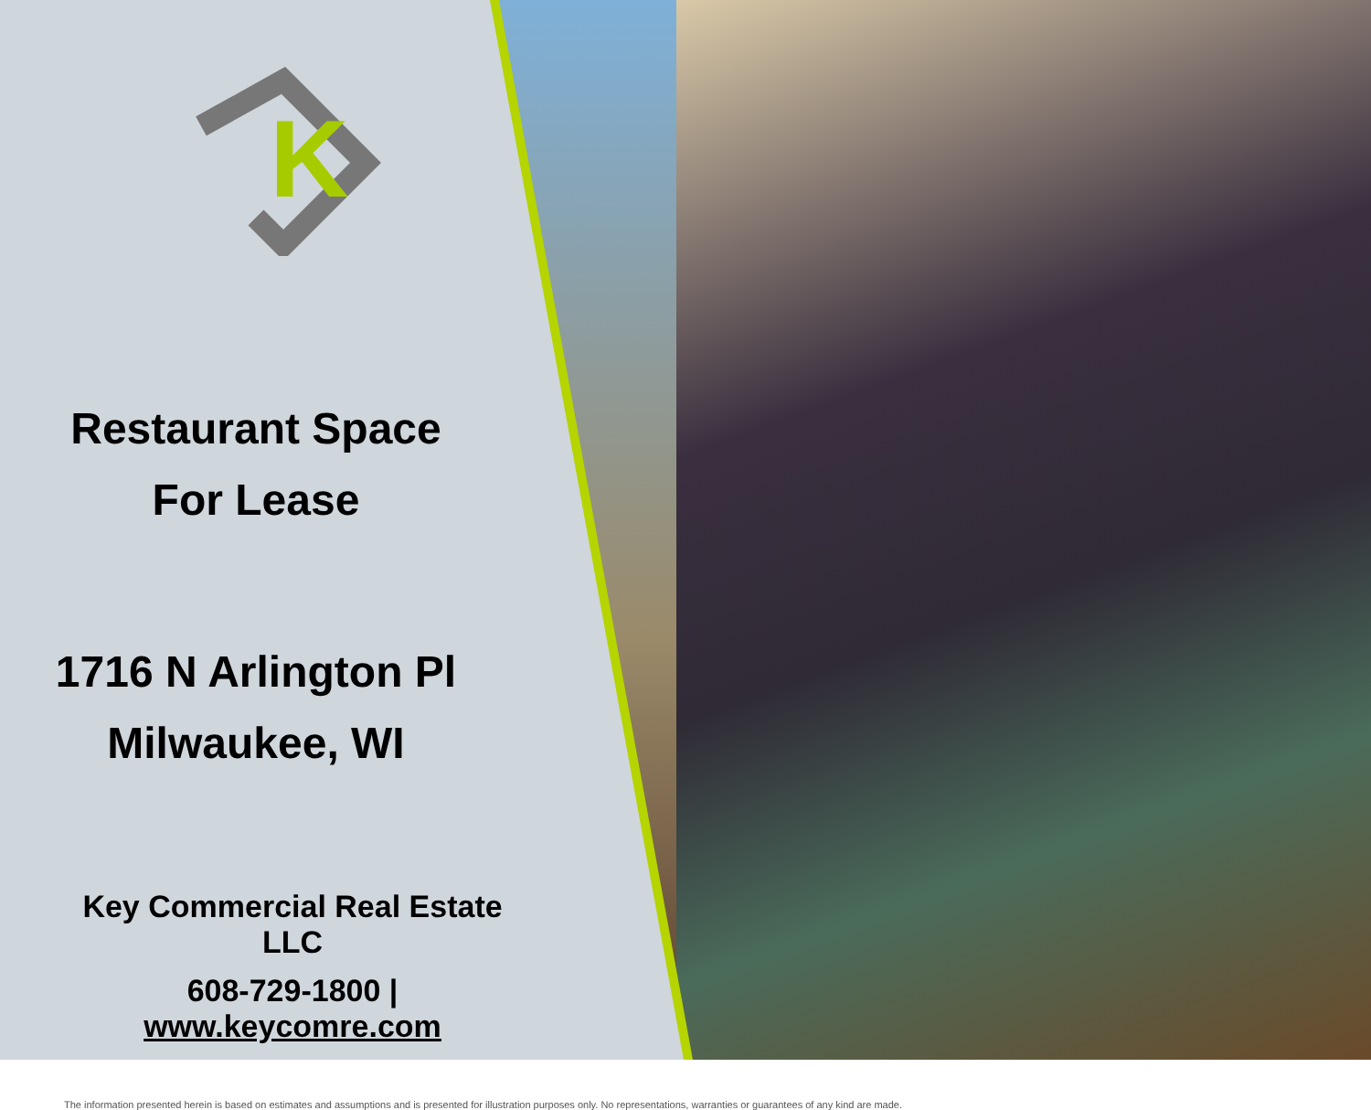K
Restaurant Space
For Lease
1716 N Arlington Pl
Milwaukee, WI
Key Commercial Real Estate LLC
608-729-1800 | www.keycomre.com
The information presented herein is based on estimates and assumptions and is presented for illustration purposes only. No representations, warranties or guarantees of any kind are made.